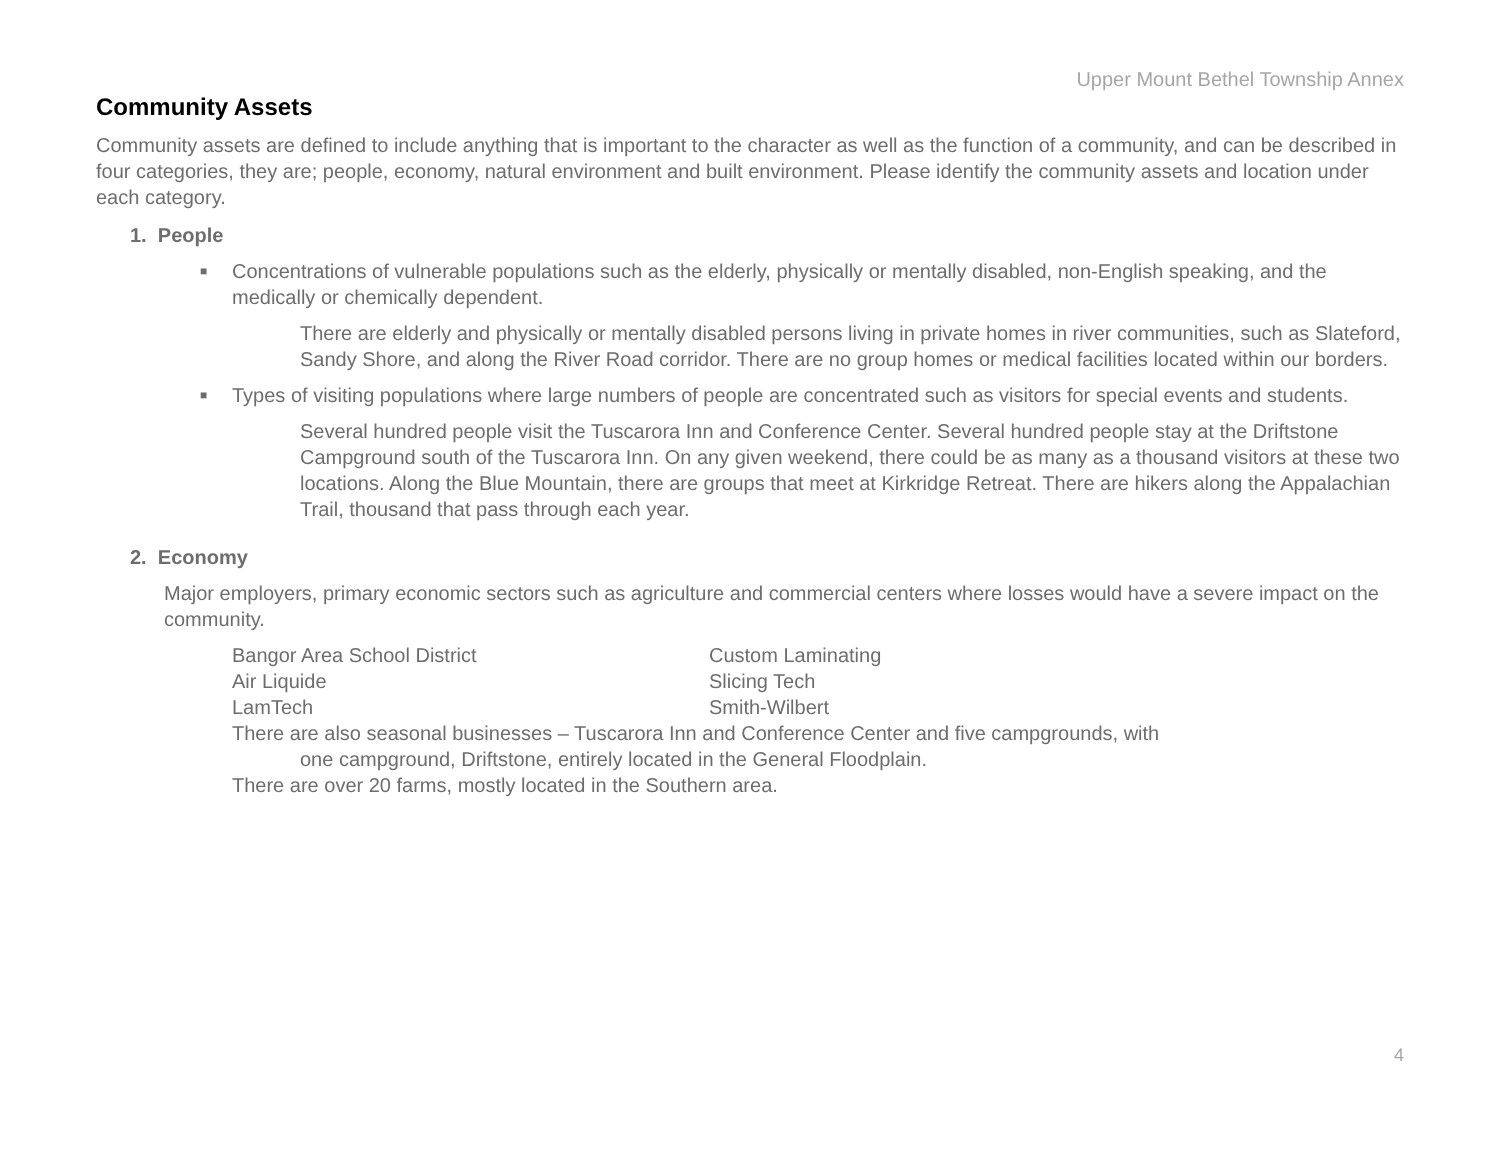Upper Mount Bethel Township Annex
Community Assets
Community assets are defined to include anything that is important to the character as well as the function of a community, and can be described in four categories, they are; people, economy, natural environment and built environment. Please identify the community assets and location under each category.
1. People
■ Concentrations of vulnerable populations such as the elderly, physically or mentally disabled, non-English speaking, and the medically or chemically dependent.
There are elderly and physically or mentally disabled persons living in private homes in river communities, such as Slateford, Sandy Shore, and along the River Road corridor. There are no group homes or medical facilities located within our borders.
■ Types of visiting populations where large numbers of people are concentrated such as visitors for special events and students.
Several hundred people visit the Tuscarora Inn and Conference Center. Several hundred people stay at the Driftstone Campground south of the Tuscarora Inn. On any given weekend, there could be as many as a thousand visitors at these two locations. Along the Blue Mountain, there are groups that meet at Kirkridge Retreat. There are hikers along the Appalachian Trail, thousand that pass through each year.
2. Economy
Major employers, primary economic sectors such as agriculture and commercial centers where losses would have a severe impact on the community.
| Bangor Area School District | Custom Laminating |
| Air Liquide | Slicing Tech |
| LamTech | Smith-Wilbert |
There are also seasonal businesses – Tuscarora Inn and Conference Center and five campgrounds, with one campground, Driftstone, entirely located in the General Floodplain.
There are over 20 farms, mostly located in the Southern area.
4